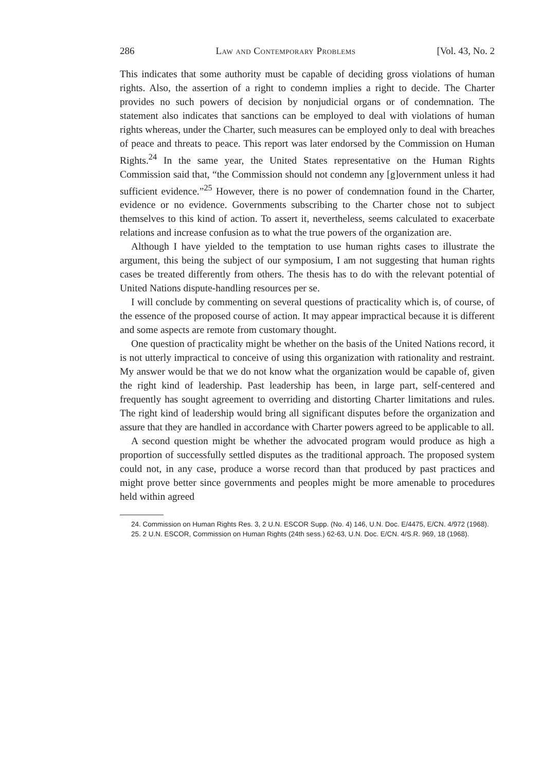286 Law and Contemporary Problems [Vol. 43, No. 2
This indicates that some authority must be capable of deciding gross violations of human rights. Also, the assertion of a right to condemn implies a right to decide. The Charter provides no such powers of decision by nonjudicial organs or of condemnation. The statement also indicates that sanctions can be employed to deal with violations of human rights whereas, under the Charter, such measures can be employed only to deal with breaches of peace and threats to peace. This report was later endorsed by the Commission on Human Rights.<sup>24</sup> In the same year, the United States representative on the Human Rights Commission said that, “the Commission should not condemn any [g]overnment unless it had sufficient evidence.”<sup>25</sup> However, there is no power of condemnation found in the Charter, evidence or no evidence. Governments subscribing to the Charter chose not to subject themselves to this kind of action. To assert it, nevertheless, seems calculated to exacerbate relations and increase confusion as to what the true powers of the organization are.
Although I have yielded to the temptation to use human rights cases to illustrate the argument, this being the subject of our symposium, I am not suggesting that human rights cases be treated differently from others. The thesis has to do with the relevant potential of United Nations dispute-handling resources per se.
I will conclude by commenting on several questions of practicality which is, of course, of the essence of the proposed course of action. It may appear impractical because it is different and some aspects are remote from customary thought.
One question of practicality might be whether on the basis of the United Nations record, it is not utterly impractical to conceive of using this organization with rationality and restraint. My answer would be that we do not know what the organization would be capable of, given the right kind of leadership. Past leadership has been, in large part, self-centered and frequently has sought agreement to overriding and distorting Charter limitations and rules. The right kind of leadership would bring all significant disputes before the organization and assure that they are handled in accordance with Charter powers agreed to be applicable to all.
A second question might be whether the advocated program would produce as high a proportion of successfully settled disputes as the traditional approach. The proposed system could not, in any case, produce a worse record than that produced by past practices and might prove better since governments and peoples might be more amenable to procedures held within agreed
24. Commission on Human Rights Res. 3, 2 U.N. ESCOR Supp. (No. 4) 146, U.N. Doc. E/4475, E/CN. 4/972 (1968).
25. 2 U.N. ESCOR, Commission on Human Rights (24th sess.) 62-63, U.N. Doc. E/CN. 4/S.R. 969, 18 (1968).